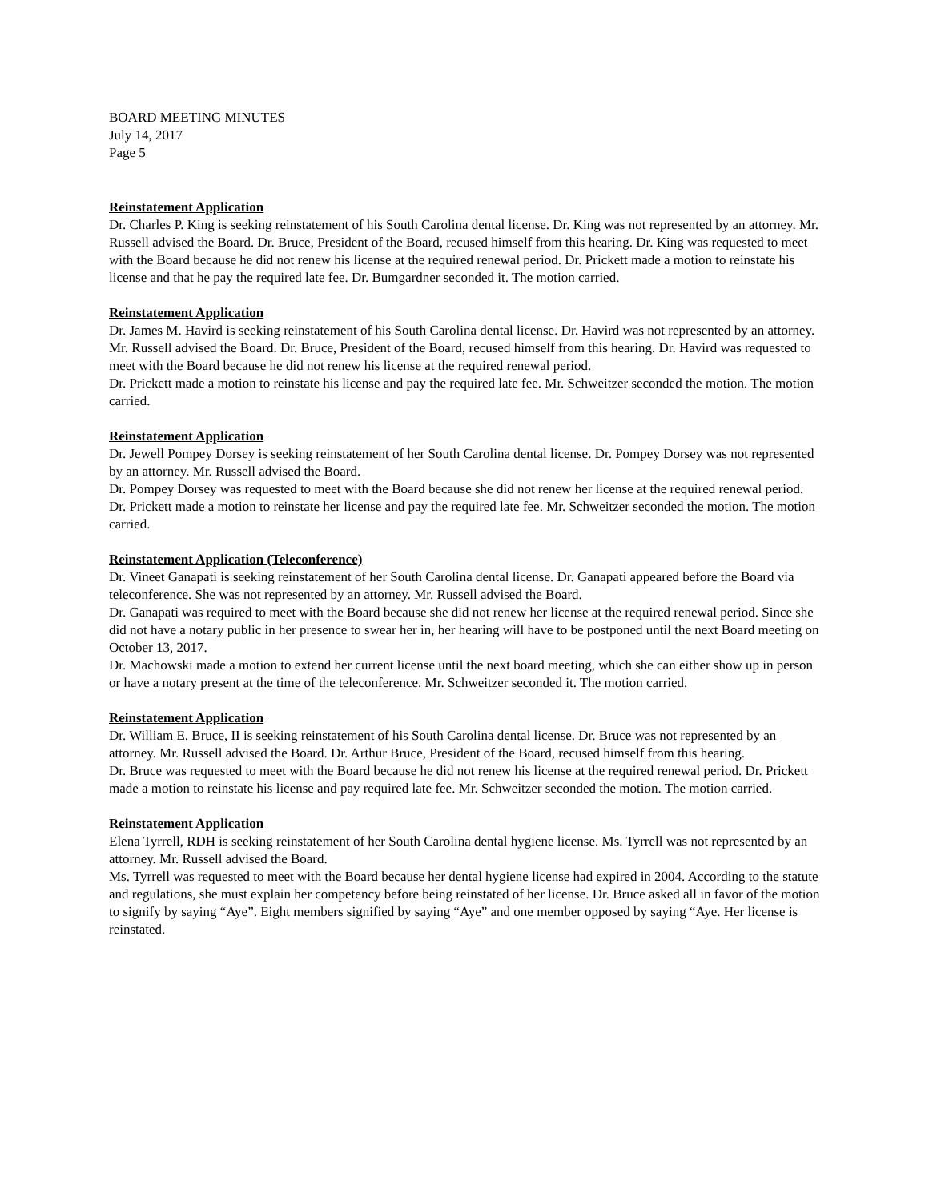BOARD MEETING MINUTES
July 14, 2017
Page 5
Reinstatement Application
Dr. Charles P. King is seeking reinstatement of his South Carolina dental license. Dr. King was not represented by an attorney. Mr. Russell advised the Board. Dr. Bruce, President of the Board, recused himself from this hearing. Dr. King was requested to meet with the Board because he did not renew his license at the required renewal period. Dr. Prickett made a motion to reinstate his license and that he pay the required late fee. Dr. Bumgardner seconded it. The motion carried.
Reinstatement Application
Dr. James M. Havird is seeking reinstatement of his South Carolina dental license. Dr. Havird was not represented by an attorney. Mr. Russell advised the Board. Dr. Bruce, President of the Board, recused himself from this hearing. Dr. Havird was requested to meet with the Board because he did not renew his license at the required renewal period.
Dr. Prickett made a motion to reinstate his license and pay the required late fee. Mr. Schweitzer seconded the motion. The motion carried.
Reinstatement Application
Dr. Jewell Pompey Dorsey is seeking reinstatement of her South Carolina dental license. Dr. Pompey Dorsey was not represented by an attorney. Mr. Russell advised the Board.
Dr. Pompey Dorsey was requested to meet with the Board because she did not renew her license at the required renewal period.
Dr. Prickett made a motion to reinstate her license and pay the required late fee. Mr. Schweitzer seconded the motion. The motion carried.
Reinstatement Application (Teleconference)
Dr. Vineet Ganapati is seeking reinstatement of her South Carolina dental license. Dr. Ganapati appeared before the Board via teleconference. She was not represented by an attorney. Mr. Russell advised the Board.
Dr. Ganapati was required to meet with the Board because she did not renew her license at the required renewal period. Since she did not have a notary public in her presence to swear her in, her hearing will have to be postponed until the next Board meeting on October 13, 2017.
Dr. Machowski made a motion to extend her current license until the next board meeting, which she can either show up in person or have a notary present at the time of the teleconference. Mr. Schweitzer seconded it. The motion carried.
Reinstatement Application
Dr. William E. Bruce, II is seeking reinstatement of his South Carolina dental license. Dr. Bruce was not represented by an attorney. Mr. Russell advised the Board. Dr. Arthur Bruce, President of the Board, recused himself from this hearing.
Dr. Bruce was requested to meet with the Board because he did not renew his license at the required renewal period. Dr. Prickett made a motion to reinstate his license and pay required late fee. Mr. Schweitzer seconded the motion. The motion carried.
Reinstatement Application
Elena Tyrrell, RDH is seeking reinstatement of her South Carolina dental hygiene license. Ms. Tyrrell was not represented by an attorney. Mr. Russell advised the Board.
Ms. Tyrrell was requested to meet with the Board because her dental hygiene license had expired in 2004. According to the statute and regulations, she must explain her competency before being reinstated of her license. Dr. Bruce asked all in favor of the motion to signify by saying “Aye”. Eight members signified by saying “Aye” and one member opposed by saying “Aye. Her license is reinstated.